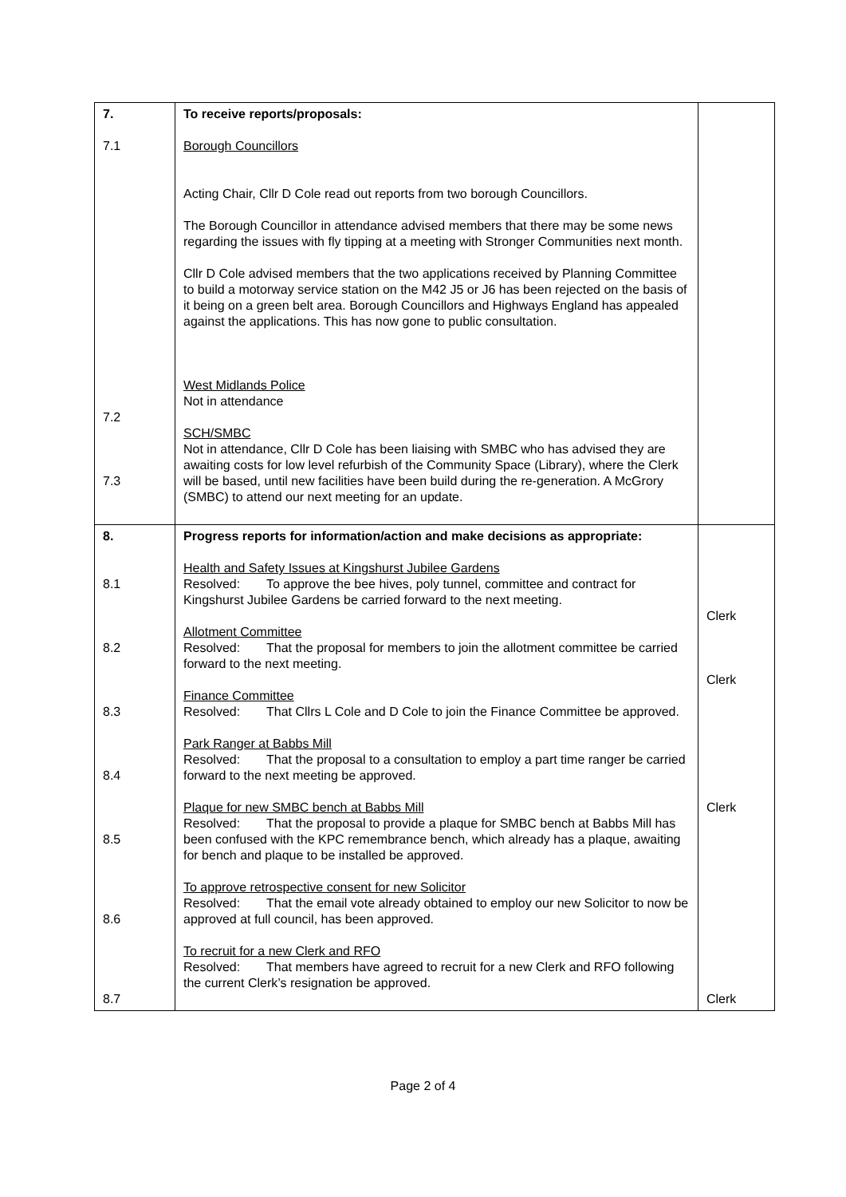| 7. 7.1 7.2 7.3 | To receive reports/proposals: Borough Councillors Acting Chair, Cllr D Cole read out reports from two borough Councillors. The Borough Councillor in attendance advised members that there may be some news regarding the issues with fly tipping at a meeting with Stronger Communities next month. Cllr D Cole advised members that the two applications received by Planning Committee to build a motorway service station on the M42 J5 or J6 has been rejected on the basis of it being on a green belt area. Borough Councillors and Highways England has appealed against the applications. This has now gone to public consultation. West Midlands Police Not in attendance SCH/SMBC Not in attendance, Cllr D Cole has been liaising with SMBC who has advised they are awaiting costs for low level refurbish of the Community Space (Library), where the Clerk will be based, until new facilities have been build during the re-generation. A McGrory (SMBC) to attend our next meeting for an update. | |
| 8. 8.1 8.2 8.3 8.4 8.5 8.6 8.7 | Progress reports for information/action and make decisions as appropriate: Health and Safety Issues at Kingshurst Jubilee Gardens Resolved: To approve the bee hives, poly tunnel, committee and contract for Kingshurst Jubilee Gardens be carried forward to the next meeting. Allotment Committee Resolved: That the proposal for members to join the allotment committee be carried forward to the next meeting. Finance Committee Resolved: That Cllrs L Cole and D Cole to join the Finance Committee be approved. Park Ranger at Babbs Mill Resolved: That the proposal to a consultation to employ a part time ranger be carried forward to the next meeting be approved. Plaque for new SMBC bench at Babbs Mill Resolved: That the proposal to provide a plaque for SMBC bench at Babbs Mill has been confused with the KPC remembrance bench, which already has a plaque, awaiting for bench and plaque to be installed be approved. To approve retrospective consent for new Solicitor Resolved: That the email vote already obtained to employ our new Solicitor to now be approved at full council, has been approved. To recruit for a new Clerk and RFO Resolved: That members have agreed to recruit for a new Clerk and RFO following the current Clerk’s resignation be approved. | Clerk Clerk Clerk Clerk |
Page 2 of 4